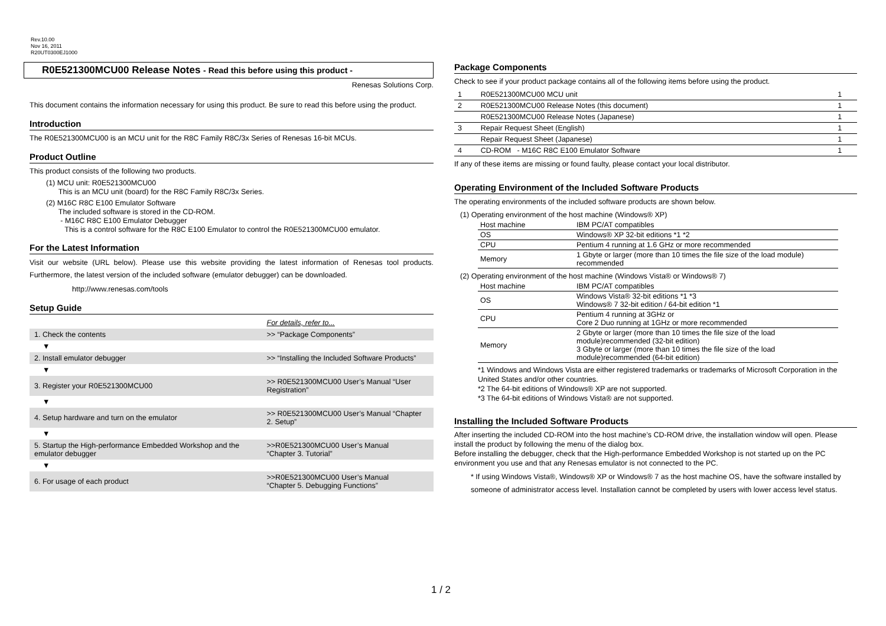Rev.10.00
Nov 16, 2011
R20UT0300EJ1000
R0E521300MCU00 Release Notes - Read this before using this product -
Renesas Solutions Corp.
This document contains the information necessary for using this product. Be sure to read this before using the product.
Introduction
The R0E521300MCU00 is an MCU unit for the R8C Family R8C/3x Series of Renesas 16-bit MCUs.
Product Outline
This product consists of the following two products.
(1) MCU unit: R0E521300MCU00
This is an MCU unit (board) for the R8C Family R8C/3x Series.
(2) M16C R8C E100 Emulator Software
The included software is stored in the CD-ROM.
- M16C R8C E100 Emulator Debugger
This is a control software for the R8C E100 Emulator to control the R0E521300MCU00 emulator.
For the Latest Information
Visit our website (URL below). Please use this website providing the latest information of Renesas tool products. Furthermore, the latest version of the included software (emulator debugger) can be downloaded.
http://www.renesas.com/tools
Setup Guide
| | For details, refer to... |
| 1. Check the contents | >> “Package Components” |
| ▼ | |
| 2. Install emulator debugger | >> “Installing the Included Software Products” |
| ▼ | |
| 3. Register your R0E521300MCU00 | >> R0E521300MCU00 User’s Manual “User Registration” |
| ▼ | |
| 4. Setup hardware and turn on the emulator | >> R0E521300MCU00 User’s Manual “Chapter 2. Setup” |
| ▼ | |
| 5. Startup the High-performance Embedded Workshop and the emulator debugger | >>R0E521300MCU00 User’s Manual “Chapter 3. Tutorial” |
| ▼ | |
| 6. For usage of each product | >>R0E521300MCU00 User’s Manual “Chapter 5. Debugging Functions” |
Package Components
Check to see if your product package contains all of the following items before using the product.
| 1 | R0E521300MCU00 MCU unit | 1 |
| 2 | R0E521300MCU00 Release Notes (this document) | 1 |
| | R0E521300MCU00 Release Notes (Japanese) | 1 |
| 3 | Repair Request Sheet (English) | 1 |
| | Repair Request Sheet (Japanese) | 1 |
| 4 | CD-ROM - M16C R8C E100 Emulator Software | 1 |
If any of these items are missing or found faulty, please contact your local distributor.
Operating Environment of the Included Software Products
The operating environments of the included software products are shown below.
(1) Operating environment of the host machine (Windows® XP)
| Host machine | IBM PC/AT compatibles |
| OS | Windows® XP 32-bit editions *1 *2 |
| CPU | Pentium 4 running at 1.6 GHz or more recommended |
| Memory | 1 Gbyte or larger (more than 10 times the file size of the load module) recommended |
(2) Operating environment of the host machine (Windows Vista® or Windows® 7)
| Host machine | IBM PC/AT compatibles |
| OS | Windows Vista® 32-bit editions *1 *3 Windows® 7 32-bit edition / 64-bit edition *1 |
| CPU | Pentium 4 running at 3GHz or Core 2 Duo running at 1GHz or more recommended |
| Memory | 2 Gbyte or larger (more than 10 times the file size of the load module)recommended (32-bit edition) 3 Gbyte or larger (more than 10 times the file size of the load module)recommended (64-bit edition) |
*1 Windows and Windows Vista are either registered trademarks or trademarks of Microsoft Corporation in the United States and/or other countries.
*2 The 64-bit editions of Windows® XP are not supported.
*3 The 64-bit editions of Windows Vista® are not supported.
Installing the Included Software Products
After inserting the included CD-ROM into the host machine’s CD-ROM drive, the installation window will open. Please install the product by following the menu of the dialog box.
Before installing the debugger, check that the High-performance Embedded Workshop is not started up on the PC environment you use and that any Renesas emulator is not connected to the PC.
* If using Windows Vista®, Windows® XP or Windows® 7 as the host machine OS, have the software installed by someone of administrator access level. Installation cannot be completed by users with lower access level status.
1 / 2